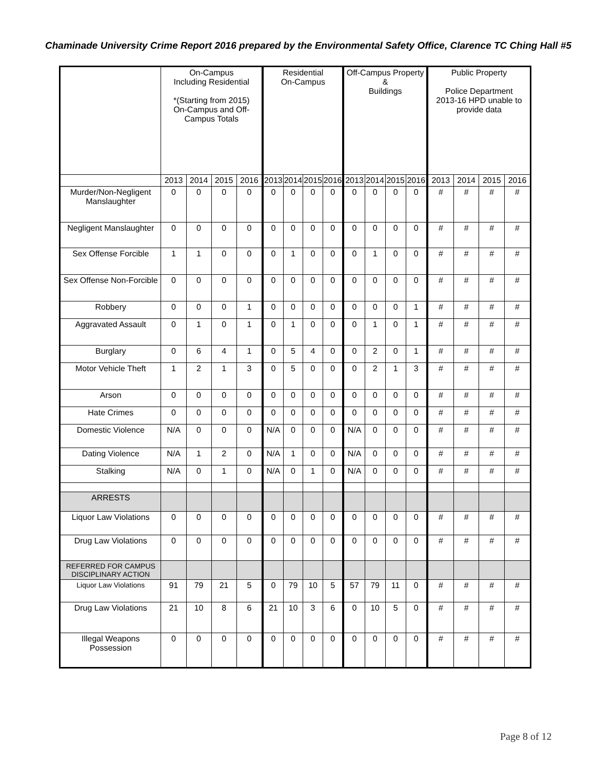Chaminade University Crime Report 2016 prepared by the Environmental Safety Office, Clarence TC Ching Hall #5
| | On-Campus Including Residential *(Starting from 2015) On-Campus and Off-Campus Totals | | | | Residential On-Campus | | | | Off-Campus Property & Buildings | | | | Public Property Police Department 2013-16 HPD unable to provide data | | | |
| --- | --- | --- | --- | --- | --- | --- | --- | --- | --- | --- | --- | --- | --- | --- | --- | --- |
| | 2013 | 2014 | 2015 | 2016 | 2013 | 2014 | 2015 | 2016 | 2013 | 2014 | 2015 | 2016 | 2013 | 2014 | 2015 | 2016 |
| Murder/Non-Negligent Manslaughter | 0 | 0 | 0 | 0 | 0 | 0 | 0 | 0 | 0 | 0 | 0 | 0 | # | # | # | # |
| Negligent Manslaughter | 0 | 0 | 0 | 0 | 0 | 0 | 0 | 0 | 0 | 0 | 0 | 0 | # | # | # | # |
| Sex Offense Forcible | 1 | 1 | 0 | 0 | 0 | 1 | 0 | 0 | 0 | 1 | 0 | 0 | # | # | # | # |
| Sex Offense Non-Forcible | 0 | 0 | 0 | 0 | 0 | 0 | 0 | 0 | 0 | 0 | 0 | 0 | # | # | # | # |
| Robbery | 0 | 0 | 0 | 1 | 0 | 0 | 0 | 0 | 0 | 0 | 0 | 1 | # | # | # | # |
| Aggravated Assault | 0 | 1 | 0 | 1 | 0 | 1 | 0 | 0 | 0 | 1 | 0 | 1 | # | # | # | # |
| Burglary | 0 | 6 | 4 | 1 | 0 | 5 | 4 | 0 | 0 | 2 | 0 | 1 | # | # | # | # |
| Motor Vehicle Theft | 1 | 2 | 1 | 3 | 0 | 5 | 0 | 0 | 0 | 2 | 1 | 3 | # | # | # | # |
| Arson | 0 | 0 | 0 | 0 | 0 | 0 | 0 | 0 | 0 | 0 | 0 | 0 | # | # | # | # |
| Hate Crimes | 0 | 0 | 0 | 0 | 0 | 0 | 0 | 0 | 0 | 0 | 0 | 0 | # | # | # | # |
| Domestic Violence | N/A | 0 | 0 | 0 | N/A | 0 | 0 | 0 | N/A | 0 | 0 | 0 | # | # | # | # |
| Dating Violence | N/A | 1 | 2 | 0 | N/A | 1 | 0 | 0 | N/A | 0 | 0 | 0 | # | # | # | # |
| Stalking | N/A | 0 | 1 | 0 | N/A | 0 | 1 | 0 | N/A | 0 | 0 | 0 | # | # | # | # |
| ARRESTS | | | | | | | | | | | | | | | | |
| Liquor Law Violations | 0 | 0 | 0 | 0 | 0 | 0 | 0 | 0 | 0 | 0 | 0 | 0 | # | # | # | # |
| Drug Law Violations | 0 | 0 | 0 | 0 | 0 | 0 | 0 | 0 | 0 | 0 | 0 | 0 | # | # | # | # |
| REFERRED FOR CAMPUS DISCIPLINARY ACTION | | | | | | | | | | | | | | | | |
| Liquor Law Violations | 91 | 79 | 21 | 5 | 0 | 79 | 10 | 5 | 57 | 79 | 11 | 0 | # | # | # | # |
| Drug Law Violations | 21 | 10 | 8 | 6 | 21 | 10 | 3 | 6 | 0 | 10 | 5 | 0 | # | # | # | # |
| Illegal Weapons Possession | 0 | 0 | 0 | 0 | 0 | 0 | 0 | 0 | 0 | 0 | 0 | 0 | # | # | # | # |
Page 8 of 12